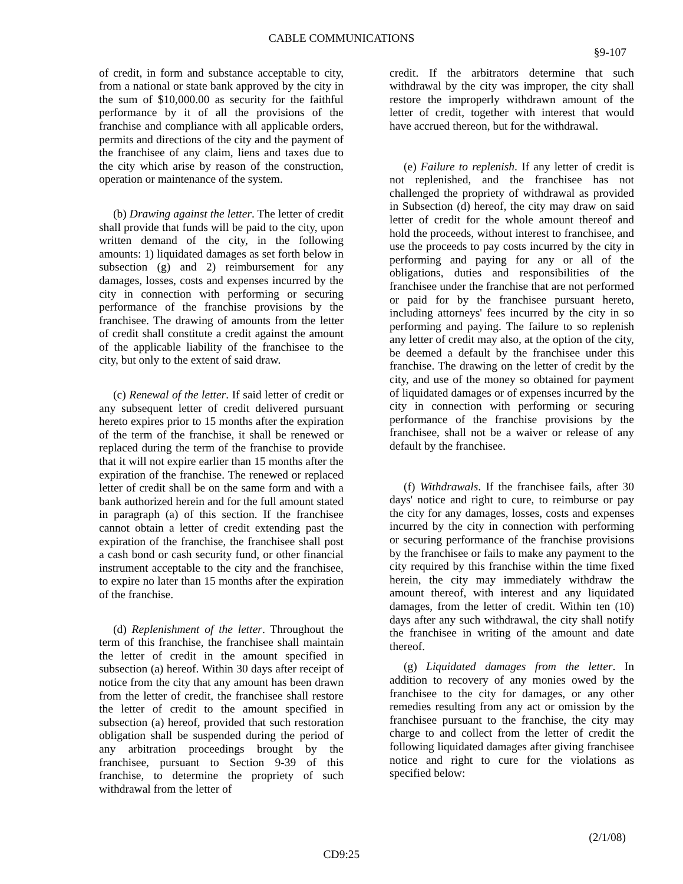CABLE COMMUNICATIONS
§9-107
of credit, in form and substance acceptable to city, from a national or state bank approved by the city in the sum of $10,000.00 as security for the faithful performance by it of all the provisions of the franchise and compliance with all applicable orders, permits and directions of the city and the payment of the franchisee of any claim, liens and taxes due to the city which arise by reason of the construction, operation or maintenance of the system.
(b) Drawing against the letter. The letter of credit shall provide that funds will be paid to the city, upon written demand of the city, in the following amounts: 1) liquidated damages as set forth below in subsection (g) and 2) reimbursement for any damages, losses, costs and expenses incurred by the city in connection with performing or securing performance of the franchise provisions by the franchisee. The drawing of amounts from the letter of credit shall constitute a credit against the amount of the applicable liability of the franchisee to the city, but only to the extent of said draw.
(c) Renewal of the letter. If said letter of credit or any subsequent letter of credit delivered pursuant hereto expires prior to 15 months after the expiration of the term of the franchise, it shall be renewed or replaced during the term of the franchise to provide that it will not expire earlier than 15 months after the expiration of the franchise. The renewed or replaced letter of credit shall be on the same form and with a bank authorized herein and for the full amount stated in paragraph (a) of this section. If the franchisee cannot obtain a letter of credit extending past the expiration of the franchise, the franchisee shall post a cash bond or cash security fund, or other financial instrument acceptable to the city and the franchisee, to expire no later than 15 months after the expiration of the franchise.
(d) Replenishment of the letter. Throughout the term of this franchise, the franchisee shall maintain the letter of credit in the amount specified in subsection (a) hereof. Within 30 days after receipt of notice from the city that any amount has been drawn from the letter of credit, the franchisee shall restore the letter of credit to the amount specified in subsection (a) hereof, provided that such restoration obligation shall be suspended during the period of any arbitration proceedings brought by the franchisee, pursuant to Section 9-39 of this franchise, to determine the propriety of such withdrawal from the letter of
credit. If the arbitrators determine that such withdrawal by the city was improper, the city shall restore the improperly withdrawn amount of the letter of credit, together with interest that would have accrued thereon, but for the withdrawal.
(e) Failure to replenish. If any letter of credit is not replenished, and the franchisee has not challenged the propriety of withdrawal as provided in Subsection (d) hereof, the city may draw on said letter of credit for the whole amount thereof and hold the proceeds, without interest to franchisee, and use the proceeds to pay costs incurred by the city in performing and paying for any or all of the obligations, duties and responsibilities of the franchisee under the franchise that are not performed or paid for by the franchisee pursuant hereto, including attorneys' fees incurred by the city in so performing and paying. The failure to so replenish any letter of credit may also, at the option of the city, be deemed a default by the franchisee under this franchise. The drawing on the letter of credit by the city, and use of the money so obtained for payment of liquidated damages or of expenses incurred by the city in connection with performing or securing performance of the franchise provisions by the franchisee, shall not be a waiver or release of any default by the franchisee.
(f) Withdrawals. If the franchisee fails, after 30 days' notice and right to cure, to reimburse or pay the city for any damages, losses, costs and expenses incurred by the city in connection with performing or securing performance of the franchise provisions by the franchisee or fails to make any payment to the city required by this franchise within the time fixed herein, the city may immediately withdraw the amount thereof, with interest and any liquidated damages, from the letter of credit. Within ten (10) days after any such withdrawal, the city shall notify the franchisee in writing of the amount and date thereof.
(g) Liquidated damages from the letter. In addition to recovery of any monies owed by the franchisee to the city for damages, or any other remedies resulting from any act or omission by the franchisee pursuant to the franchise, the city may charge to and collect from the letter of credit the following liquidated damages after giving franchisee notice and right to cure for the violations as specified below:
(2/1/08)
CD9:25